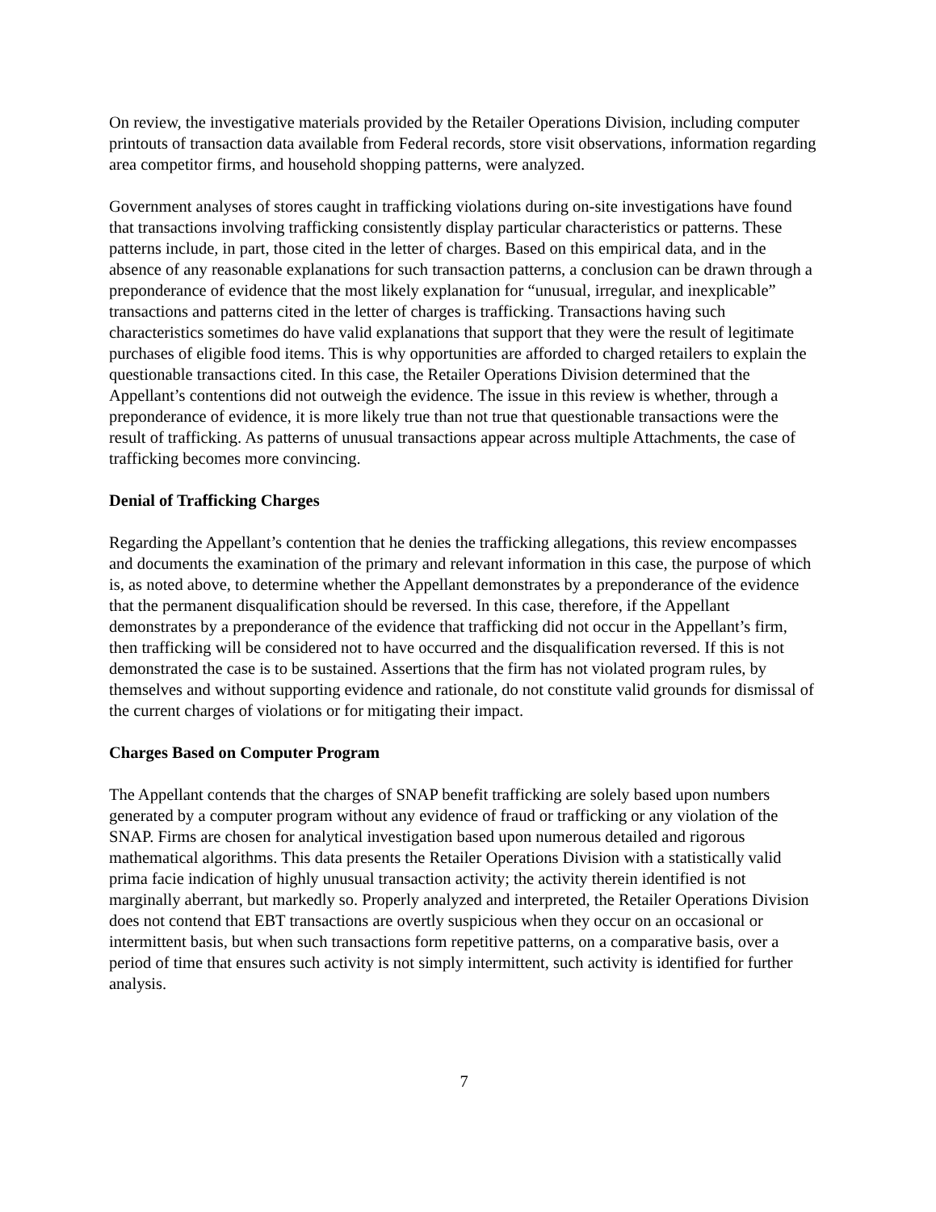On review, the investigative materials provided by the Retailer Operations Division, including computer printouts of transaction data available from Federal records, store visit observations, information regarding area competitor firms, and household shopping patterns, were analyzed.
Government analyses of stores caught in trafficking violations during on-site investigations have found that transactions involving trafficking consistently display particular characteristics or patterns. These patterns include, in part, those cited in the letter of charges. Based on this empirical data, and in the absence of any reasonable explanations for such transaction patterns, a conclusion can be drawn through a preponderance of evidence that the most likely explanation for “unusual, irregular, and inexplicable” transactions and patterns cited in the letter of charges is trafficking. Transactions having such characteristics sometimes do have valid explanations that support that they were the result of legitimate purchases of eligible food items. This is why opportunities are afforded to charged retailers to explain the questionable transactions cited. In this case, the Retailer Operations Division determined that the Appellant’s contentions did not outweigh the evidence. The issue in this review is whether, through a preponderance of evidence, it is more likely true than not true that questionable transactions were the result of trafficking. As patterns of unusual transactions appear across multiple Attachments, the case of trafficking becomes more convincing.
Denial of Trafficking Charges
Regarding the Appellant’s contention that he denies the trafficking allegations, this review encompasses and documents the examination of the primary and relevant information in this case, the purpose of which is, as noted above, to determine whether the Appellant demonstrates by a preponderance of the evidence that the permanent disqualification should be reversed. In this case, therefore, if the Appellant demonstrates by a preponderance of the evidence that trafficking did not occur in the Appellant’s firm, then trafficking will be considered not to have occurred and the disqualification reversed. If this is not demonstrated the case is to be sustained. Assertions that the firm has not violated program rules, by themselves and without supporting evidence and rationale, do not constitute valid grounds for dismissal of the current charges of violations or for mitigating their impact.
Charges Based on Computer Program
The Appellant contends that the charges of SNAP benefit trafficking are solely based upon numbers generated by a computer program without any evidence of fraud or trafficking or any violation of the SNAP. Firms are chosen for analytical investigation based upon numerous detailed and rigorous mathematical algorithms. This data presents the Retailer Operations Division with a statistically valid prima facie indication of highly unusual transaction activity; the activity therein identified is not marginally aberrant, but markedly so. Properly analyzed and interpreted, the Retailer Operations Division does not contend that EBT transactions are overtly suspicious when they occur on an occasional or intermittent basis, but when such transactions form repetitive patterns, on a comparative basis, over a period of time that ensures such activity is not simply intermittent, such activity is identified for further analysis.
7